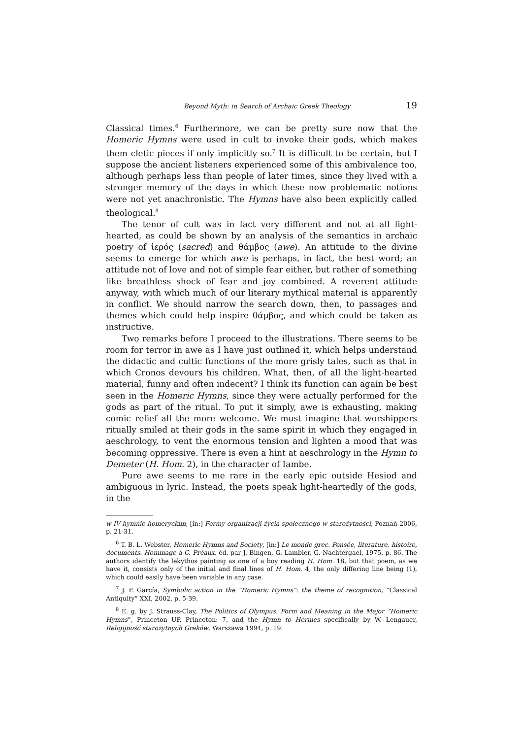Beyond Myth: in Search of Archaic Greek Theology 19
Classical times.<sup>6</sup> Furthermore, we can be pretty sure now that the Homeric Hymns were used in cult to invoke their gods, which makes them cletic pieces if only implicitly so.<sup>7</sup> It is difficult to be certain, but I suppose the ancient listeners experienced some of this ambivalence too, although perhaps less than people of later times, since they lived with a stronger memory of the days in which these now problematic notions were not yet anachronistic. The Hymns have also been explicitly called theological.<sup>8</sup>
The tenor of cult was in fact very different and not at all light-hearted, as could be shown by an analysis of the semantics in archaic poetry of ἱερός (sacred) and θάμβος (awe). An attitude to the divine seems to emerge for which awe is perhaps, in fact, the best word; an attitude not of love and not of simple fear either, but rather of something like breathless shock of fear and joy combined. A reverent attitude anyway, with which much of our literary mythical material is apparently in conflict. We should narrow the search down, then, to passages and themes which could help inspire θάμβος, and which could be taken as instructive.
Two remarks before I proceed to the illustrations. There seems to be room for terror in awe as I have just outlined it, which helps understand the didactic and cultic functions of the more grisly tales, such as that in which Cronos devours his children. What, then, of all the light-hearted material, funny and often indecent? I think its function can again be best seen in the Homeric Hymns, since they were actually performed for the gods as part of the ritual. To put it simply, awe is exhausting, making comic relief all the more welcome. We must imagine that worshippers ritually smiled at their gods in the same spirit in which they engaged in aeschrology, to vent the enormous tension and lighten a mood that was becoming oppressive. There is even a hint at aeschrology in the Hymn to Demeter (H. Hom. 2), in the character of Iambe.
Pure awe seems to me rare in the early epic outside Hesiod and ambiguous in lyric. Instead, the poets speak light-heartedly of the gods, in the
w IV hymnie homeryckim, [in:] Formy organizacji życia społecznego w starożytności, Poznań 2006, p. 21-31.
<sup>6</sup> T. B. L. Webster, Homeric Hymns and Society, [in:] Le monde grec. Pensée, literature, histoire, documents. Hommage à C. Préaux, éd. par J. Bingen, G. Lambier, G. Nachtergael, 1975, p. 86. The authors identify the lekythos painting as one of a boy reading H. Hom. 18, but that poem, as we have it, consists only of the initial and final lines of H. Hom. 4, the only differing line being (1), which could easily have been variable in any case.
<sup>7</sup> J. F. García, Symbolic action in the “Homeric Hymns”: the theme of recognition, “Classical Antiquity” XXI, 2002, p. 5-39.
<sup>8</sup> E. g. by J. Strauss-Clay, The Politics of Olympus. Form and Meaning in the Major “Homeric Hymns”, Princeton UP, Princeton: 7, and the Hymn to Hermes specifically by W. Lengauer, Religijność starożytnych Greków, Warszawa 1994, p. 19.